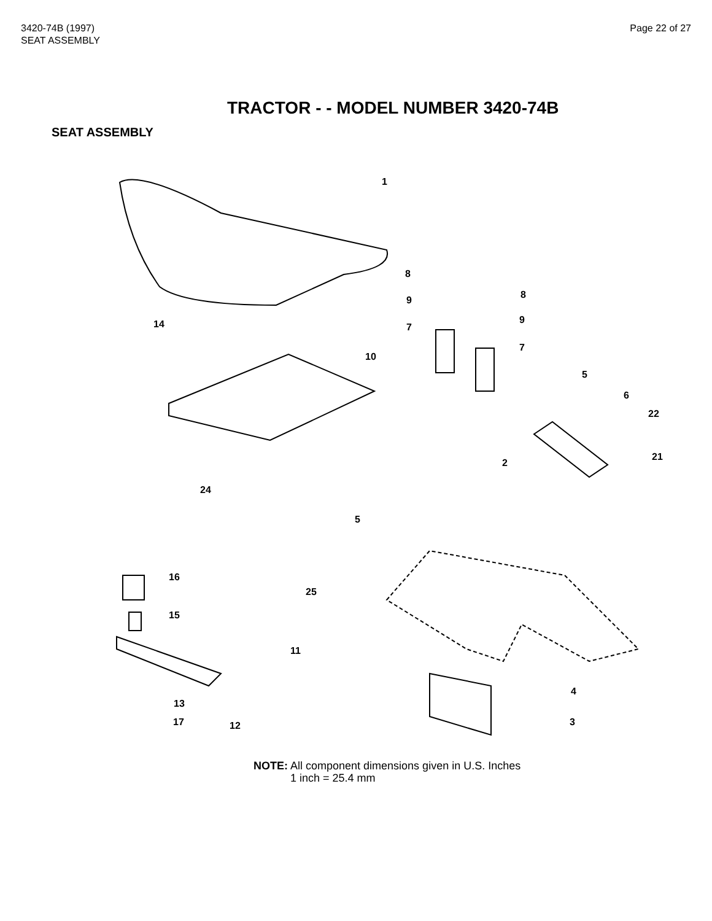3420-74B (1997)
SEAT ASSEMBLY
Page 22 of 27
TRACTOR - - MODEL NUMBER 3420-74B
SEAT ASSEMBLY
1
10
14
8
8 9
9
7
7
5
6
22
21
2
24
5
16
25
15
11
4
13
3 17 12
NOTE: All component dimensions given in U.S. Inches
1 inch = 25.4 mm